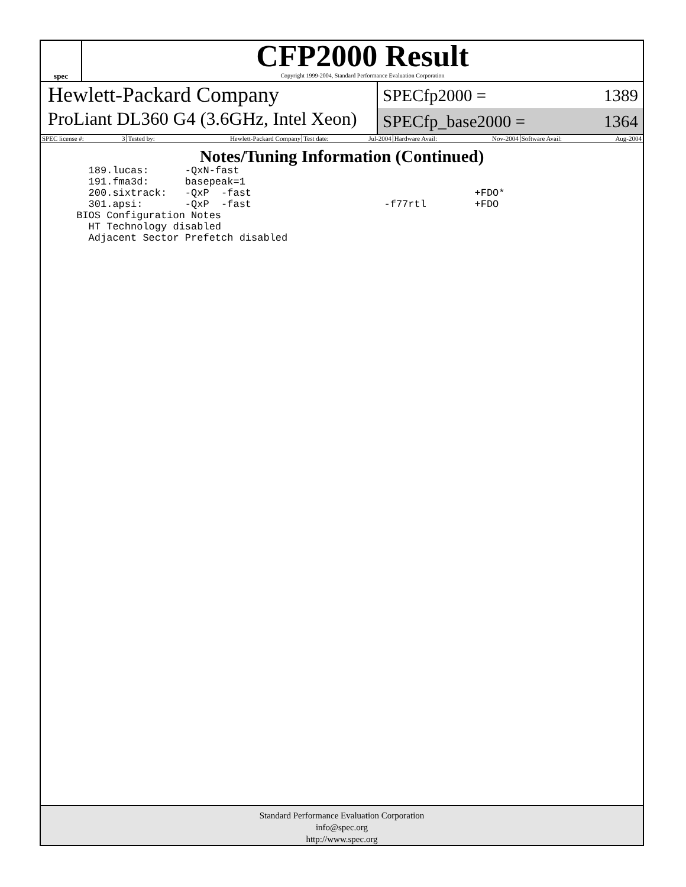spec
CFP2000 Result
Copyright 1999-2004, Standard Performance Evaluation Corporation
Hewlett-Packard Company
ProLiant DL360 G4 (3.6GHz, Intel Xeon)
SPECfp2000 = 1389
SPECfp_base2000 = 1364
| SPEC license #: | 3 | Tested by: | Hewlett-Packard Company | Test date: | Jul-2004 | Hardware Avail: | Nov-2004 | Software Avail: | Aug-2004 |
Notes/Tuning Information (Continued)
   189.lucas:      -QxN-fast
   191.fma3d:      basepeak=1
   200.sixtrack:   -QxP  -fast                                     +FDO*
   301.apsi:       -QxP  -fast                      -f77rtl        +FDO
 BIOS Configuration Notes
   HT Technology disabled
   Adjacent Sector Prefetch disabled
Standard Performance Evaluation Corporation
info@spec.org
http://www.spec.org